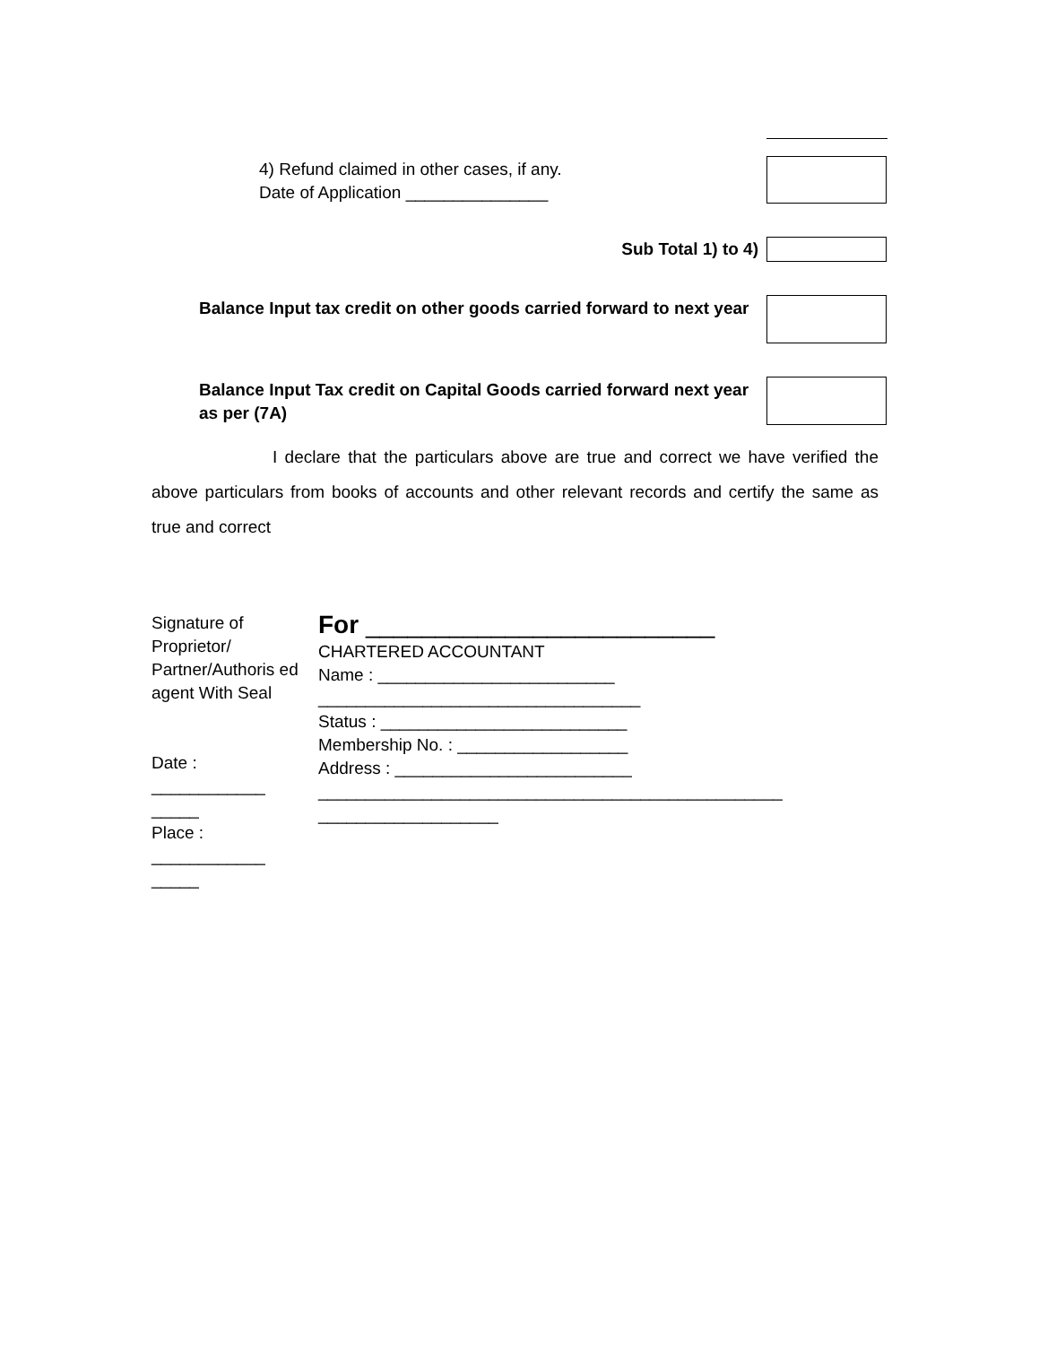4) Refund claimed in other cases, if any.
Date of Application _______________
Sub Total 1) to 4)
Balance Input tax credit on other goods carried forward to next year
Balance Input Tax credit on Capital Goods carried forward next year as per (7A)
I declare that the particulars above are true and correct we have verified the above particulars from books of accounts and other relevant records and certify the same as true and correct
Signature of Proprietor/ Partner/Authoris ed agent With Seal
Date : ____________
_____
Place : ____________
_____
For _________________________
CHARTERED ACCOUNTANT
Name : _________________________
__________________________________
Status : __________________________
Membership No. : __________________
Address : _________________________
_________________________________________________
___________________